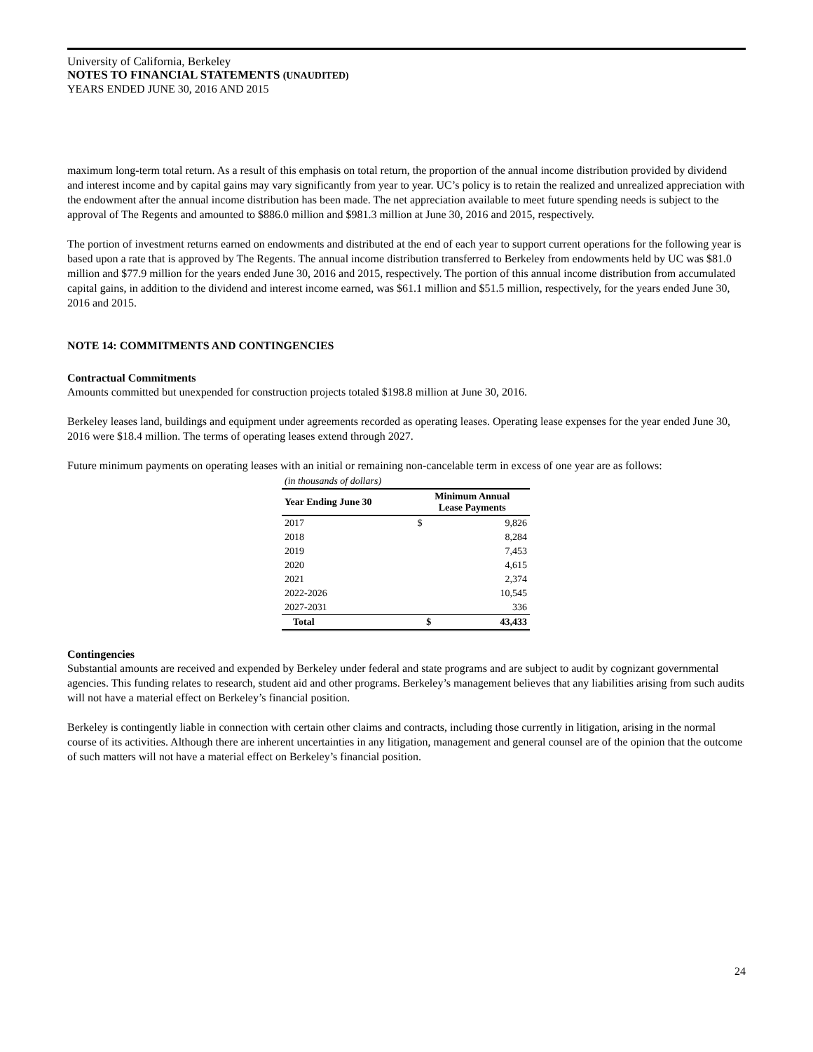University of California, Berkeley
NOTES TO FINANCIAL STATEMENTS (UNAUDITED)
YEARS ENDED JUNE 30, 2016 AND 2015
maximum long-term total return. As a result of this emphasis on total return, the proportion of the annual income distribution provided by dividend and interest income and by capital gains may vary significantly from year to year. UC’s policy is to retain the realized and unrealized appreciation with the endowment after the annual income distribution has been made. The net appreciation available to meet future spending needs is subject to the approval of The Regents and amounted to $886.0 million and $981.3 million at June 30, 2016 and 2015, respectively.
The portion of investment returns earned on endowments and distributed at the end of each year to support current operations for the following year is based upon a rate that is approved by The Regents. The annual income distribution transferred to Berkeley from endowments held by UC was $81.0 million and $77.9 million for the years ended June 30, 2016 and 2015, respectively. The portion of this annual income distribution from accumulated capital gains, in addition to the dividend and interest income earned, was $61.1 million and $51.5 million, respectively, for the years ended June 30, 2016 and 2015.
NOTE 14: COMMITMENTS AND CONTINGENCIES
Contractual Commitments
Amounts committed but unexpended for construction projects totaled $198.8 million at June 30, 2016.
Berkeley leases land, buildings and equipment under agreements recorded as operating leases. Operating lease expenses for the year ended June 30, 2016 were $18.4 million. The terms of operating leases extend through 2027.
Future minimum payments on operating leases with an initial or remaining non-cancelable term in excess of one year are as follows:
| (in thousands of dollars) | | |
| Year Ending June 30 | Minimum Annual Lease Payments | |
| 2017 | $ | 9,826 |
| 2018 | | 8,284 |
| 2019 | | 7,453 |
| 2020 | | 4,615 |
| 2021 | | 2,374 |
| 2022-2026 | | 10,545 |
| 2027-2031 | | 336 |
| Total | $ | 43,433 |
Contingencies
Substantial amounts are received and expended by Berkeley under federal and state programs and are subject to audit by cognizant governmental agencies. This funding relates to research, student aid and other programs. Berkeley’s management believes that any liabilities arising from such audits will not have a material effect on Berkeley’s financial position.
Berkeley is contingently liable in connection with certain other claims and contracts, including those currently in litigation, arising in the normal course of its activities. Although there are inherent uncertainties in any litigation, management and general counsel are of the opinion that the outcome of such matters will not have a material effect on Berkeley’s financial position.
24